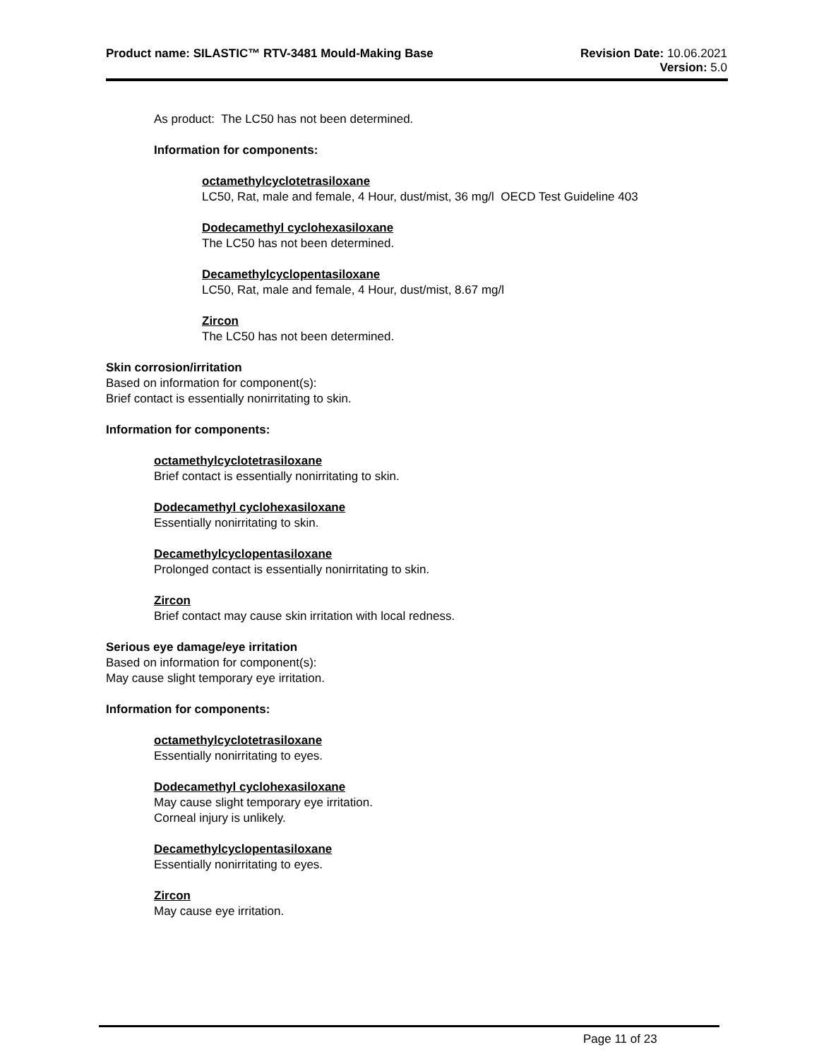Product name: SILASTIC™ RTV-3481 Mould-Making Base
Revision Date: 10.06.2021
Version: 5.0
As product: The LC50 has not been determined.
Information for components:
octamethylcyclotetrasiloxane
LC50, Rat, male and female, 4 Hour, dust/mist, 36 mg/l OECD Test Guideline 403
Dodecamethyl cyclohexasiloxane
The LC50 has not been determined.
Decamethylcyclopentasiloxane
LC50, Rat, male and female, 4 Hour, dust/mist, 8.67 mg/l
Zircon
The LC50 has not been determined.
Skin corrosion/irritation
Based on information for component(s):
Brief contact is essentially nonirritating to skin.
Information for components:
octamethylcyclotetrasiloxane
Brief contact is essentially nonirritating to skin.
Dodecamethyl cyclohexasiloxane
Essentially nonirritating to skin.
Decamethylcyclopentasiloxane
Prolonged contact is essentially nonirritating to skin.
Zircon
Brief contact may cause skin irritation with local redness.
Serious eye damage/eye irritation
Based on information for component(s):
May cause slight temporary eye irritation.
Information for components:
octamethylcyclotetrasiloxane
Essentially nonirritating to eyes.
Dodecamethyl cyclohexasiloxane
May cause slight temporary eye irritation.
Corneal injury is unlikely.
Decamethylcyclopentasiloxane
Essentially nonirritating to eyes.
Zircon
May cause eye irritation.
Page 11 of 23